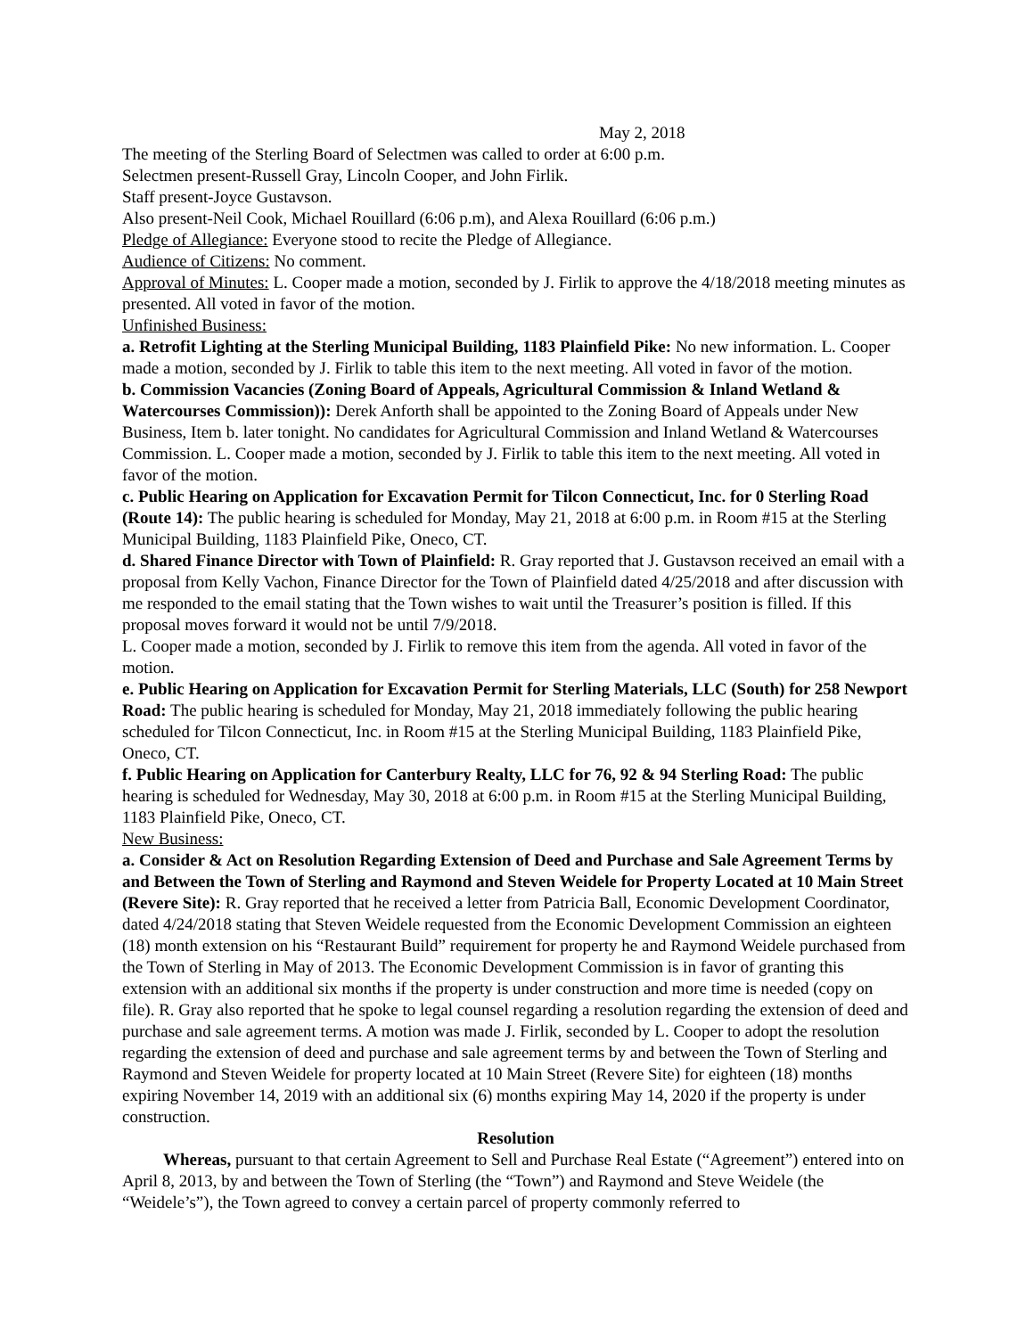May 2, 2018
The meeting of the Sterling Board of Selectmen was called to order at 6:00 p.m.
Selectmen present-Russell Gray, Lincoln Cooper, and John Firlik.
Staff present-Joyce Gustavson.
Also present-Neil Cook, Michael Rouillard (6:06 p.m), and Alexa Rouillard (6:06 p.m.)
Pledge of Allegiance: Everyone stood to recite the Pledge of Allegiance.
Audience of Citizens: No comment.
Approval of Minutes: L. Cooper made a motion, seconded by J. Firlik to approve the 4/18/2018 meeting minutes as presented. All voted in favor of the motion.
Unfinished Business:
a. Retrofit Lighting at the Sterling Municipal Building, 1183 Plainfield Pike: No new information. L. Cooper made a motion, seconded by J. Firlik to table this item to the next meeting. All voted in favor of the motion.
b. Commission Vacancies (Zoning Board of Appeals, Agricultural Commission & Inland Wetland & Watercourses Commission)): Derek Anforth shall be appointed to the Zoning Board of Appeals under New Business, Item b. later tonight. No candidates for Agricultural Commission and Inland Wetland & Watercourses Commission. L. Cooper made a motion, seconded by J. Firlik to table this item to the next meeting. All voted in favor of the motion.
c. Public Hearing on Application for Excavation Permit for Tilcon Connecticut, Inc. for 0 Sterling Road (Route 14): The public hearing is scheduled for Monday, May 21, 2018 at 6:00 p.m. in Room #15 at the Sterling Municipal Building, 1183 Plainfield Pike, Oneco, CT.
d. Shared Finance Director with Town of Plainfield: R. Gray reported that J. Gustavson received an email with a proposal from Kelly Vachon, Finance Director for the Town of Plainfield dated 4/25/2018 and after discussion with me responded to the email stating that the Town wishes to wait until the Treasurer’s position is filled. If this proposal moves forward it would not be until 7/9/2018.
L. Cooper made a motion, seconded by J. Firlik to remove this item from the agenda. All voted in favor of the motion.
e. Public Hearing on Application for Excavation Permit for Sterling Materials, LLC (South) for 258 Newport Road: The public hearing is scheduled for Monday, May 21, 2018 immediately following the public hearing scheduled for Tilcon Connecticut, Inc. in Room #15 at the Sterling Municipal Building, 1183 Plainfield Pike, Oneco, CT.
f. Public Hearing on Application for Canterbury Realty, LLC for 76, 92 & 94 Sterling Road: The public hearing is scheduled for Wednesday, May 30, 2018 at 6:00 p.m. in Room #15 at the Sterling Municipal Building, 1183 Plainfield Pike, Oneco, CT.
New Business:
a. Consider & Act on Resolution Regarding Extension of Deed and Purchase and Sale Agreement Terms by and Between the Town of Sterling and Raymond and Steven Weidele for Property Located at 10 Main Street (Revere Site): R. Gray reported that he received a letter from Patricia Ball, Economic Development Coordinator, dated 4/24/2018 stating that Steven Weidele requested from the Economic Development Commission an eighteen (18) month extension on his “Restaurant Build” requirement for property he and Raymond Weidele purchased from the Town of Sterling in May of 2013. The Economic Development Commission is in favor of granting this extension with an additional six months if the property is under construction and more time is needed (copy on file). R. Gray also reported that he spoke to legal counsel regarding a resolution regarding the extension of deed and purchase and sale agreement terms. A motion was made J. Firlik, seconded by L. Cooper to adopt the resolution regarding the extension of deed and purchase and sale agreement terms by and between the Town of Sterling and Raymond and Steven Weidele for property located at 10 Main Street (Revere Site) for eighteen (18) months expiring November 14, 2019 with an additional six (6) months expiring May 14, 2020 if the property is under construction.
Resolution
Whereas, pursuant to that certain Agreement to Sell and Purchase Real Estate (“Agreement”) entered into on April 8, 2013, by and between the Town of Sterling (the “Town”) and Raymond and Steve Weidele (the “Weidele’s”), the Town agreed to convey a certain parcel of property commonly referred to